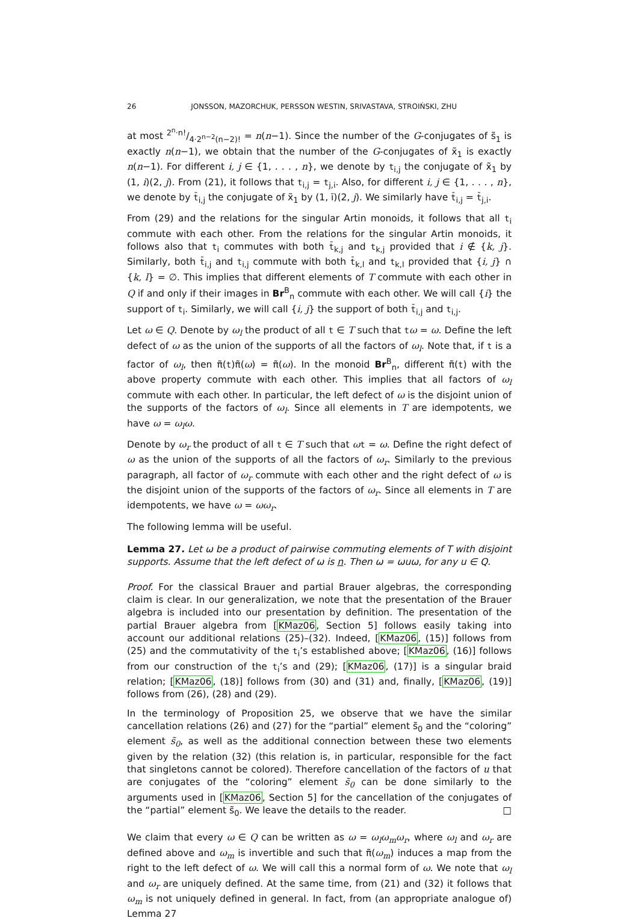26 JONSSON, MAZORCHUK, PERSSON WESTIN, SRIVASTAVA, STROIŃSKI, ZHU
at most 2<sup>n</sup>·n!/4·2<sup>n−2</sup>(n−2)! = n(n−1). Since the number of the G-conjugates of s̃<sub>1</sub> is exactly n(n−1), we obtain that the number of the G-conjugates of x̃<sub>1</sub> is exactly n(n−1). For different i, j ∈ {1, . . . , n}, we denote by t<sub>i,j</sub> the conjugate of x̃<sub>1</sub> by (1, i)(2, j). From (21), it follows that t<sub>i,j</sub> = t<sub>j,i</sub>. Also, for different i, j ∈ {1, . . . , n}, we denote by t̄<sub>i,j</sub> the conjugate of x̃<sub>1</sub> by (1, ī)(2, j). We similarly have t̄<sub>i,j</sub> = t̄<sub>j,i</sub>.
From (29) and the relations for the singular Artin monoids, it follows that all t<sub>i</sub> commute with each other. From the relations for the singular Artin monoids, it follows also that t<sub>i</sub> commutes with both t̄<sub>k,j</sub> and t<sub>k,j</sub> provided that i ∉ {k, j}. Similarly, both t̄<sub>i,j</sub> and t<sub>i,j</sub> commute with both t̄<sub>k,l</sub> and t<sub>k,l</sub> provided that {i, j} ∩ {k, l} = ∅. This implies that different elements of T commute with each other in Q if and only if their images in Br<sup>B</sup><sub>n</sub> commute with each other. We will call {i} the support of t<sub>i</sub>. Similarly, we will call {i, j} the support of both t̄<sub>i,j</sub> and t<sub>i,j</sub>.
Let ω ∈ Q. Denote by ω<sub>l</sub> the product of all t ∈ T such that tω = ω. Define the left defect of ω as the union of the supports of all the factors of ω<sub>l</sub>. Note that, if t is a factor of ω<sub>l</sub>, then π̃(t)π̃(ω) = π̃(ω). In the monoid Br<sup>B</sup><sub>n</sub>, different π̃(t) with the above property commute with each other. This implies that all factors of ω<sub>l</sub> commute with each other. In particular, the left defect of ω is the disjoint union of the supports of the factors of ω<sub>l</sub>. Since all elements in T are idempotents, we have ω = ω<sub>l</sub>ω.
Denote by ω<sub>r</sub> the product of all t ∈ T such that ωt = ω. Define the right defect of ω as the union of the supports of all the factors of ω<sub>r</sub>. Similarly to the previous paragraph, all factor of ω<sub>r</sub> commute with each other and the right defect of ω is the disjoint union of the supports of the factors of ω<sub>r</sub>. Since all elements in T are idempotents, we have ω = ωω<sub>r</sub>.
The following lemma will be useful.
Lemma 27. Let ω be a product of pairwise commuting elements of T with disjoint supports. Assume that the left defect of ω is n. Then ω = ωuω, for any u ∈ Q.
Proof. For the classical Brauer and partial Brauer algebras, the corresponding claim is clear. In our generalization, we note that the presentation of the Brauer algebra is included into our presentation by definition. The presentation of the partial Brauer algebra from [KMaz06, Section 5] follows easily taking into account our additional relations (25)–(32). Indeed, [KMaz06, (15)] follows from (25) and the commutativity of the t<sub>i</sub>’s established above; [KMaz06, (16)] follows from our construction of the t<sub>i</sub>’s and (29); [KMaz06, (17)] is a singular braid relation; [KMaz06, (18)] follows from (30) and (31) and, finally, [KMaz06, (19)] follows from (26), (28) and (29).
In the terminology of Proposition 25, we observe that we have the similar cancellation relations (26) and (27) for the “partial” element s̃<sub>0</sub> and the “coloring” element s̃<sub>0</sub>, as well as the additional connection between these two elements given by the relation (32) (this relation is, in particular, responsible for the fact that singletons cannot be colored). Therefore cancellation of the factors of u that are conjugates of the “coloring” element s̃<sub>0</sub> can be done similarly to the arguments used in [KMaz06, Section 5] for the cancellation of the conjugates of the “partial” element s̃<sub>0</sub>. We leave the details to the reader. □
We claim that every ω ∈ Q can be written as ω = ω<sub>l</sub>ω<sub>m</sub>ω<sub>r</sub>, where ω<sub>l</sub> and ω<sub>r</sub> are defined above and ω<sub>m</sub> is invertible and such that π̃(ω<sub>m</sub>) induces a map from the right to the left defect of ω. We will call this a normal form of ω. We note that ω<sub>l</sub> and ω<sub>r</sub> are uniquely defined. At the same time, from (21) and (32) it follows that ω<sub>m</sub> is not uniquely defined in general. In fact, from (an appropriate analogue of) Lemma 27